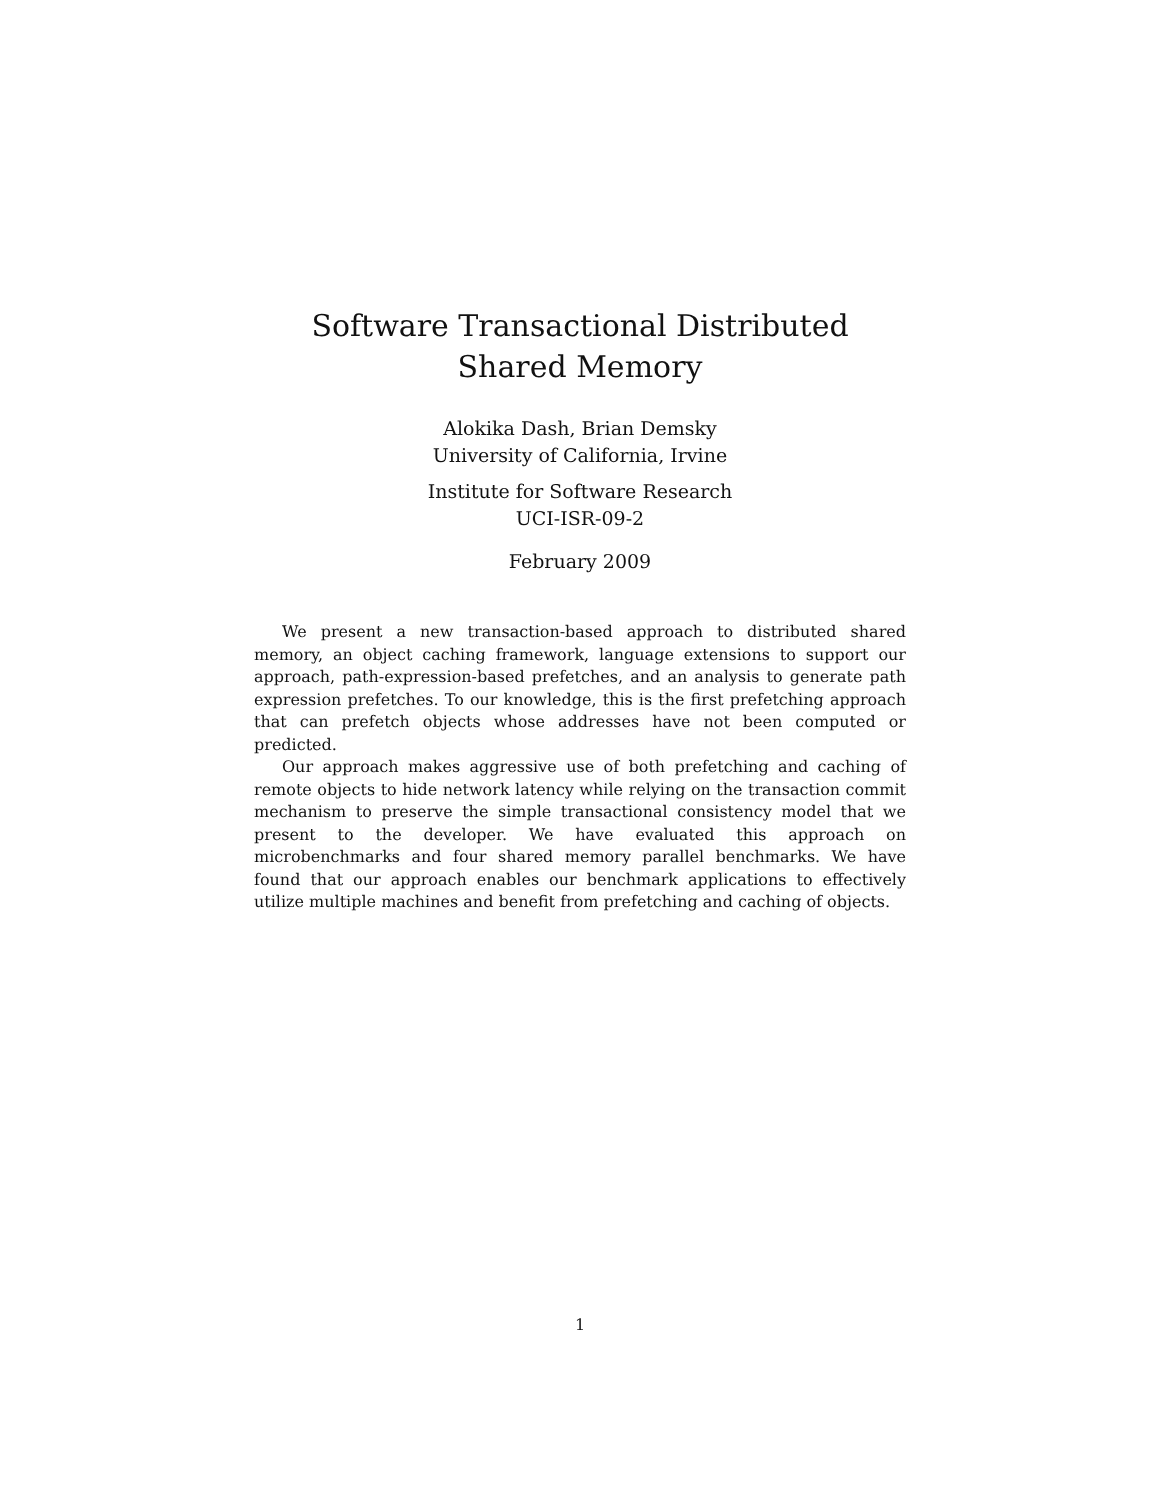Software Transactional Distributed Shared Memory
Alokika Dash, Brian Demsky
University of California, Irvine
Institute for Software Research
UCI-ISR-09-2
February 2009
We present a new transaction-based approach to distributed shared memory, an object caching framework, language extensions to support our approach, path-expression-based prefetches, and an analysis to generate path expression prefetches. To our knowledge, this is the first prefetching approach that can prefetch objects whose addresses have not been computed or predicted.
Our approach makes aggressive use of both prefetching and caching of remote objects to hide network latency while relying on the transaction commit mechanism to preserve the simple transactional consistency model that we present to the developer. We have evaluated this approach on microbenchmarks and four shared memory parallel benchmarks. We have found that our approach enables our benchmark applications to effectively utilize multiple machines and benefit from prefetching and caching of objects.
1